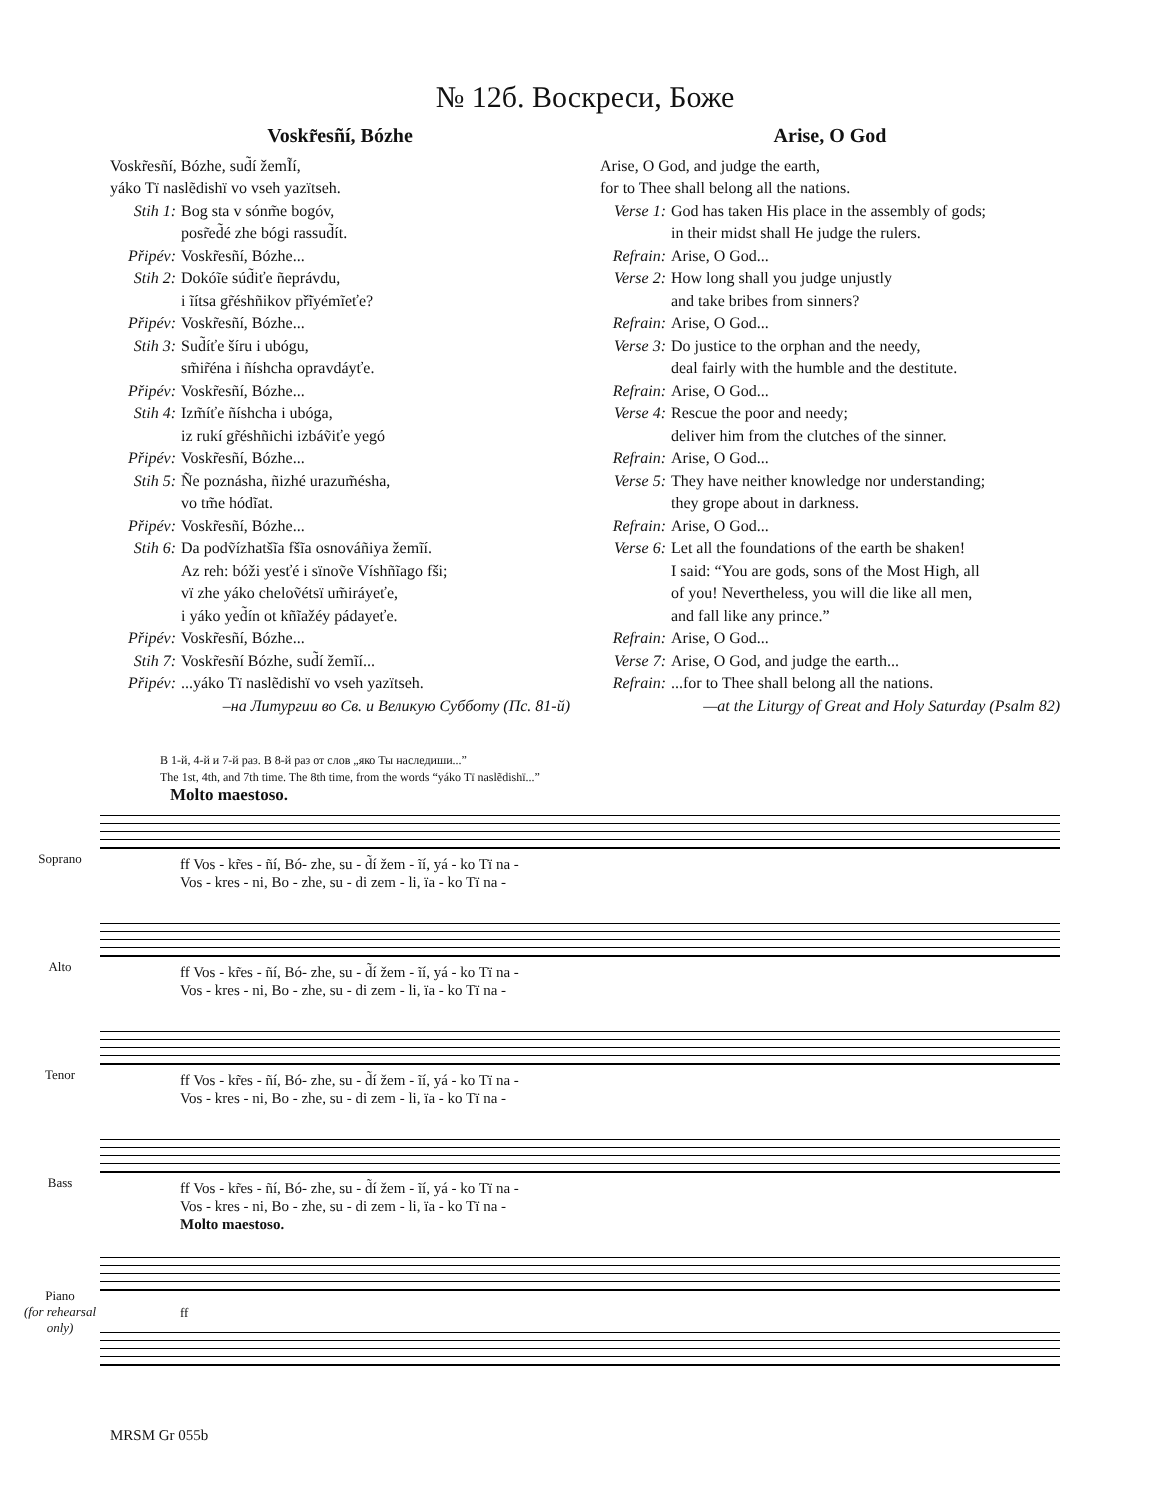№ 12б. Воскреси, Боже
Voskr̃esñí, Bózhe
Voskr̃esñí, Bózhe, sud̃í žemĨí,
yáko Tï naslẽdishï vo vseh yazïtseh.
Stih 1: Bog sta v sónm̃e bogóv,
posr̃ed̃é zhe bógi rassud̃ít.
Připév: Voskr̃esñí, Bózhe...
Stih 2: Dokóĩe súd̃iťe ñeprávdu,
i ĩítsa gr̃éshñikov př̃iyémĩeťe?
Připév: Voskr̃esñí, Bózhe...
Stih 3: Sud̃íťe šíru i ubógu,
sm̃ir̃éna i ñíshcha opravdáyťe.
Připév: Voskr̃esñí, Bózhe...
Stih 4: Izm̃íťe ñíshcha i ubóga,
iz rukí gr̃éshñichi izbáṽiťe yegó
Připév: Voskr̃esñí, Bózhe...
Stih 5: Ñe poznásha, ñizhé urazum̃ésha,
vo tm̃e hódĩat.
Připév: Voskr̃esñí, Bózhe...
Stih 6: Da podṽízhatšĩa fšĩa osnováñiya žemĩí.
Az reh: bóži yesťé i sïnoṽe Víshñĩago fši;
vï zhe yáko cheloṽétsï um̃iráyeťe,
i yáko yed̃ín ot kñĩažéy pádayeťe.
Připév: Voskr̃esñí, Bózhe...
Stih 7: Voskr̃esñí Bózhe, sud̃í žemĩí...
Připév:...yáko Tï naslẽdishï vo vseh yazïtseh.
–на Литургии во Св. и Великую Субботу (Пс. 81-й)
Arise, O God
Arise, O God, and judge the earth,
for to Thee shall belong all the nations.
Verse 1: God has taken His place in the assembly of gods;
in their midst shall He judge the rulers.
Refrain: Arise, O God...
Verse 2: How long shall you judge unjustly
and take bribes from sinners?
Refrain: Arise, O God...
Verse 3: Do justice to the orphan and the needy,
deal fairly with the humble and the destitute.
Refrain: Arise, O God...
Verse 4: Rescue the poor and needy;
deliver him from the clutches of the sinner.
Refrain: Arise, O God...
Verse 5: They have neither knowledge nor understanding;
they grope about in darkness.
Refrain: Arise, O God...
Verse 6: Let all the foundations of the earth be shaken!
I said: “You are gods, sons of the Most High, all
of you! Nevertheless, you will die like all men,
and fall like any prince.”
Refrain: Arise, O God...
Verse 7: Arise, O God, and judge the earth...
Refrain:...for to Thee shall belong all the nations.
—at the Liturgy of Great and Holy Saturday (Psalm 82)
В 1-й, 4-й и 7-й раз. В 8-й раз от слов „яко Ты наследиши...”
The 1st, 4th, and 7th time. The 8th time, from the words “yáko Tï naslẽdishï...”
Molto maestoso.
Soprano
Alto
Tenor
Bass
Piano
(for rehearsal only)
ff Vos - kr̃es - ñí, Bó- zhe, su - d̃í žem - ĩí, yá - ko Tï na -
Vos - kres - ni, Bo - zhe, su - di zem - li, ïa - ko Tï na -
ff Vos - kr̃es - ñí, Bó- zhe, su - d̃í žem - ĩí, yá - ko Tï na -
Vos - kres - ni, Bo - zhe, su - di zem - li, ïa - ko Tï na -
ff Vos - kr̃es - ñí, Bó- zhe, su - d̃í žem - ĩí, yá - ko Tï na -
Vos - kres - ni, Bo - zhe, su - di zem - li, ïa - ko Tï na -
ff Vos - kr̃es - ñí, Bó- zhe, su - d̃í žem - ĩí, yá - ko Tï na -
Vos - kres - ni, Bo - zhe, su - di zem - li, ïa - ko Tï na -
Molto maestoso.
ff
MRSM Gr 055b